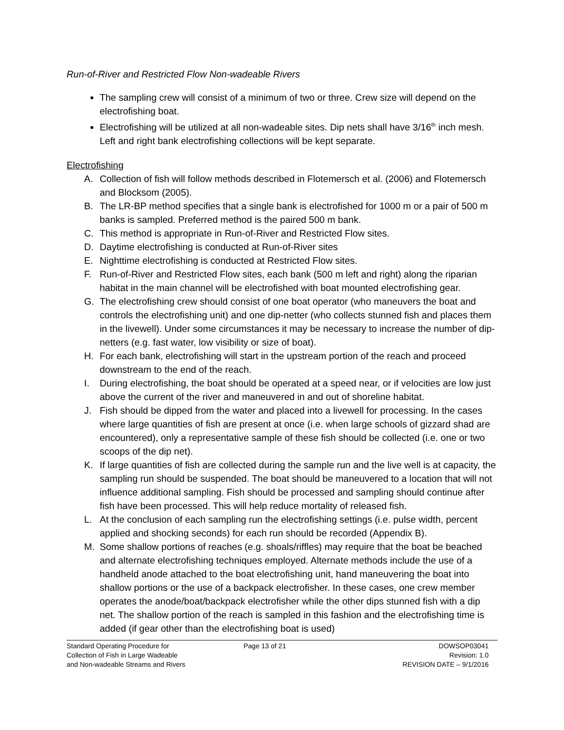Run-of-River and Restricted Flow Non-wadeable Rivers
The sampling crew will consist of a minimum of two or three. Crew size will depend on the electrofishing boat.
Electrofishing will be utilized at all non-wadeable sites. Dip nets shall have 3/16<sup>th</sup> inch mesh. Left and right bank electrofishing collections will be kept separate.
Electrofishing
A. Collection of fish will follow methods described in Flotemersch et al. (2006) and Flotemersch and Blocksom (2005).
B. The LR-BP method specifies that a single bank is electrofished for 1000 m or a pair of 500 m banks is sampled. Preferred method is the paired 500 m bank.
C. This method is appropriate in Run-of-River and Restricted Flow sites.
D. Daytime electrofishing is conducted at Run-of-River sites
E. Nighttime electrofishing is conducted at Restricted Flow sites.
F. Run-of-River and Restricted Flow sites, each bank (500 m left and right) along the riparian habitat in the main channel will be electrofished with boat mounted electrofishing gear.
G. The electrofishing crew should consist of one boat operator (who maneuvers the boat and controls the electrofishing unit) and one dip-netter (who collects stunned fish and places them in the livewell). Under some circumstances it may be necessary to increase the number of dip-netters (e.g. fast water, low visibility or size of boat).
H. For each bank, electrofishing will start in the upstream portion of the reach and proceed downstream to the end of the reach.
I. During electrofishing, the boat should be operated at a speed near, or if velocities are low just above the current of the river and maneuvered in and out of shoreline habitat.
J. Fish should be dipped from the water and placed into a livewell for processing. In the cases where large quantities of fish are present at once (i.e. when large schools of gizzard shad are encountered), only a representative sample of these fish should be collected (i.e. one or two scoops of the dip net).
K. If large quantities of fish are collected during the sample run and the live well is at capacity, the sampling run should be suspended. The boat should be maneuvered to a location that will not influence additional sampling. Fish should be processed and sampling should continue after fish have been processed. This will help reduce mortality of released fish.
L. At the conclusion of each sampling run the electrofishing settings (i.e. pulse width, percent applied and shocking seconds) for each run should be recorded (Appendix B).
M. Some shallow portions of reaches (e.g. shoals/riffles) may require that the boat be beached and alternate electrofishing techniques employed. Alternate methods include the use of a handheld anode attached to the boat electrofishing unit, hand maneuvering the boat into shallow portions or the use of a backpack electrofisher. In these cases, one crew member operates the anode/boat/backpack electrofisher while the other dips stunned fish with a dip net. The shallow portion of the reach is sampled in this fashion and the electrofishing time is added (if gear other than the electrofishing boat is used)
Standard Operating Procedure for
Collection of Fish in Large Wadeable
and Non-wadeable Streams and Rivers
Page 13 of 21 DOWSOP03041
Revision: 1.0
REVISION DATE – 9/1/2016